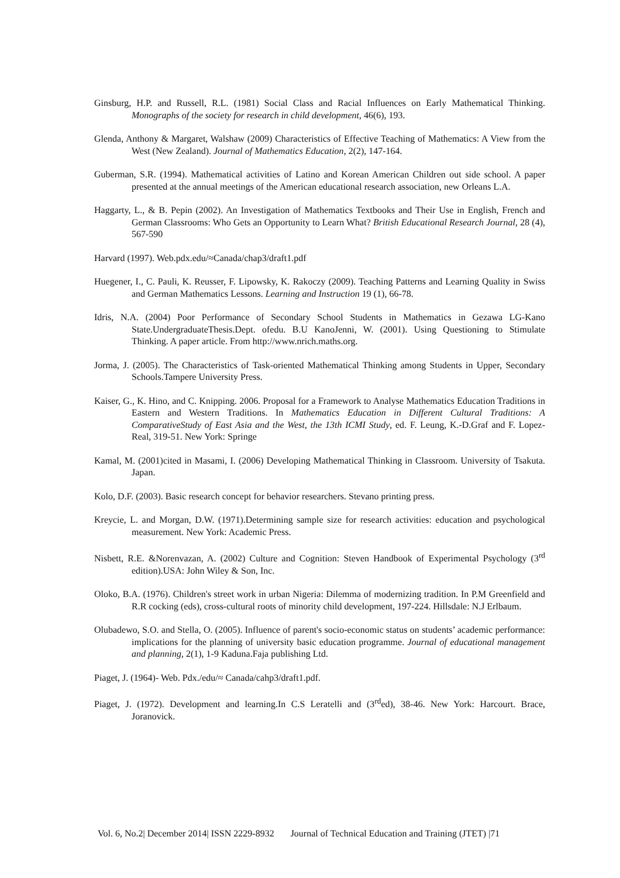Ginsburg, H.P. and Russell, R.L. (1981) Social Class and Racial Influences on Early Mathematical Thinking. Monographs of the society for research in child development, 46(6), 193.
Glenda, Anthony & Margaret, Walshaw (2009) Characteristics of Effective Teaching of Mathematics: A View from the West (New Zealand). Journal of Mathematics Education, 2(2), 147-164.
Guberman, S.R. (1994). Mathematical activities of Latino and Korean American Children out side school. A paper presented at the annual meetings of the American educational research association, new Orleans L.A.
Haggarty, L., & B. Pepin (2002). An Investigation of Mathematics Textbooks and Their Use in English, French and German Classrooms: Who Gets an Opportunity to Learn What? British Educational Research Journal, 28 (4), 567-590
Harvard (1997). Web.pdx.edu/≈Canada/chap3/draft1.pdf
Huegener, I., C. Pauli, K. Reusser, F. Lipowsky, K. Rakoczy (2009). Teaching Patterns and Learning Quality in Swiss and German Mathematics Lessons. Learning and Instruction 19 (1), 66-78.
Idris, N.A. (2004) Poor Performance of Secondary School Students in Mathematics in Gezawa LG-Kano State.UndergraduateThesis.Dept. ofedu. B.U KanoJenni, W. (2001). Using Questioning to Stimulate Thinking. A paper article. From http://www.nrich.maths.org.
Jorma, J. (2005). The Characteristics of Task-oriented Mathematical Thinking among Students in Upper, Secondary Schools.Tampere University Press.
Kaiser, G., K. Hino, and C. Knipping. 2006. Proposal for a Framework to Analyse Mathematics Education Traditions in Eastern and Western Traditions. In Mathematics Education in Different Cultural Traditions: A ComparativeStudy of East Asia and the West, the 13th ICMI Study, ed. F. Leung, K.-D.Graf and F. Lopez-Real, 319-51. New York: Springe
Kamal, M. (2001)cited in Masami, I. (2006) Developing Mathematical Thinking in Classroom. University of Tsakuta. Japan.
Kolo, D.F. (2003). Basic research concept for behavior researchers. Stevano printing press.
Kreycie, L. and Morgan, D.W. (1971).Determining sample size for research activities: education and psychological measurement. New York: Academic Press.
Nisbett, R.E. &Norenvazan, A. (2002) Culture and Cognition: Steven Handbook of Experimental Psychology (3<sup>rd</sup> edition).USA: John Wiley & Son, Inc.
Oloko, B.A. (1976). Children's street work in urban Nigeria: Dilemma of modernizing tradition. In P.M Greenfield and R.R cocking (eds), cross-cultural roots of minority child development, 197-224. Hillsdale: N.J Erlbaum.
Olubadewo, S.O. and Stella, O. (2005). Influence of parent's socio-economic status on students’ academic performance: implications for the planning of university basic education programme. Journal of educational management and planning, 2(1), 1-9 Kaduna.Faja publishing Ltd.
Piaget, J. (1964)- Web. Pdx./edu/≈ Canada/cahp3/draft1.pdf.
Piaget, J. (1972). Development and learning.In C.S Leratelli and (3<sup>rd</sup>ed), 38-46. New York: Harcourt. Brace, Joranovick.
Vol. 6, No.2| December 2014| ISSN 2229-8932 Journal of Technical Education and Training (JTET) |71